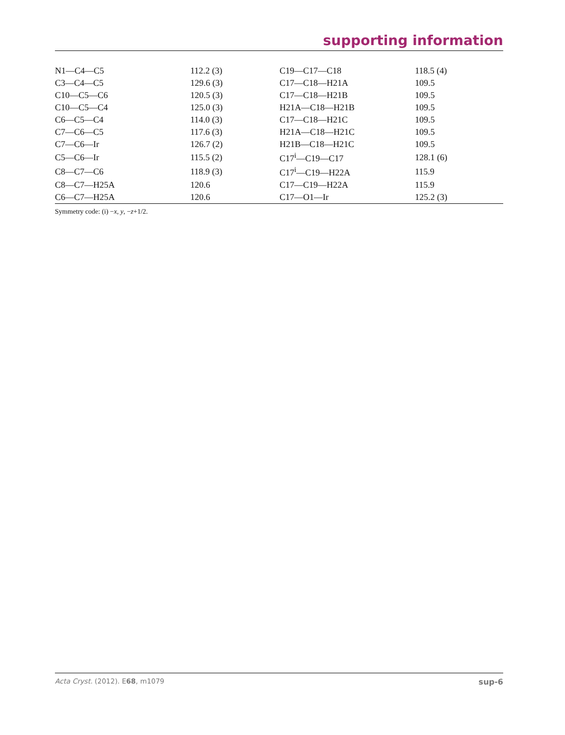supporting information
| N1—C4—C5 | 112.2 (3) | C19—C17—C18 | 118.5 (4) |
| C3—C4—C5 | 129.6 (3) | C17—C18—H21A | 109.5 |
| C10—C5—C6 | 120.5 (3) | C17—C18—H21B | 109.5 |
| C10—C5—C4 | 125.0 (3) | H21A—C18—H21B | 109.5 |
| C6—C5—C4 | 114.0 (3) | C17—C18—H21C | 109.5 |
| C7—C6—C5 | 117.6 (3) | H21A—C18—H21C | 109.5 |
| C7—C6—Ir | 126.7 (2) | H21B—C18—H21C | 109.5 |
| C5—C6—Ir | 115.5 (2) | C17<sup>i</sup>—C19—C17 | 128.1 (6) |
| C8—C7—C6 | 118.9 (3) | C17<sup>i</sup>—C19—H22A | 115.9 |
| C8—C7—H25A | 120.6 | C17—C19—H22A | 115.9 |
| C6—C7—H25A | 120.6 | C17—O1—Ir | 125.2 (3) |
Symmetry code: (i) −x, y, −z+1/2.
Acta Cryst. (2012). E68, m1079 sup-6